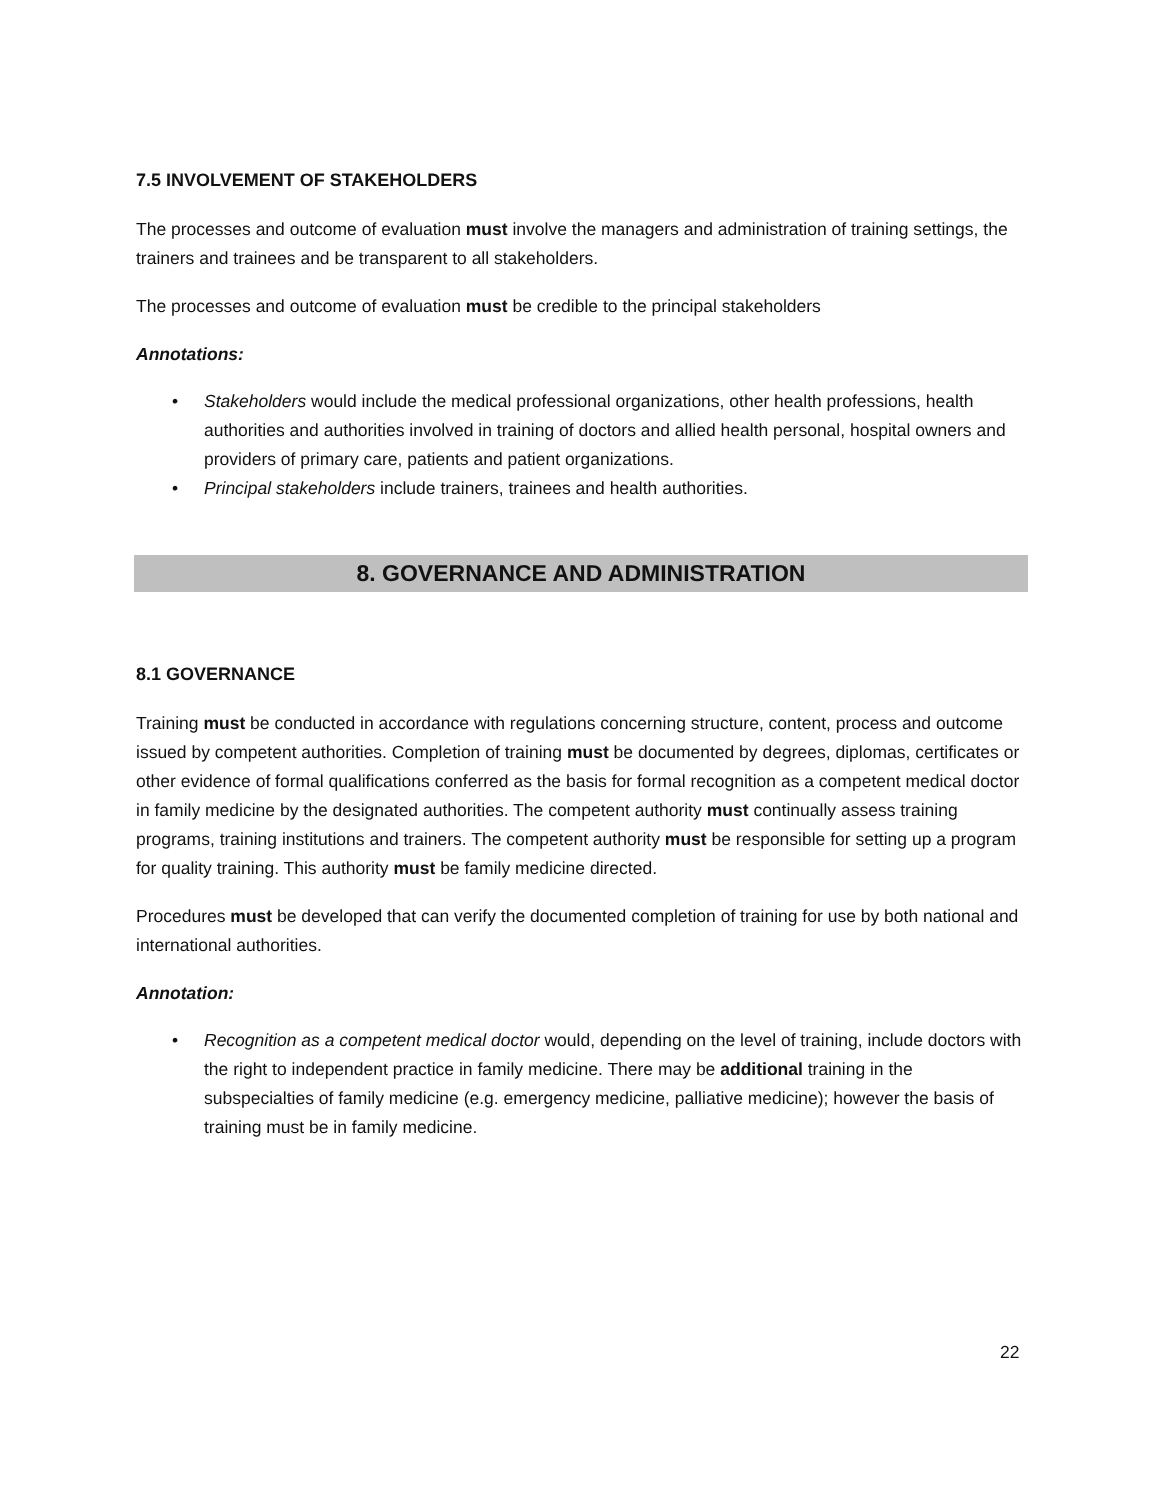7.5 INVOLVEMENT OF STAKEHOLDERS
The processes and outcome of evaluation must involve the managers and administration of training settings, the trainers and trainees and be transparent to all stakeholders.
The processes and outcome of evaluation must be credible to the principal stakeholders
Annotations:
• Stakeholders would include the medical professional organizations, other health professions, health authorities and authorities involved in training of doctors and allied health personal, hospital owners and providers of primary care, patients and patient organizations.
• Principal stakeholders include trainers, trainees and health authorities.
8. GOVERNANCE AND ADMINISTRATION
8.1 GOVERNANCE
Training must be conducted in accordance with regulations concerning structure, content, process and outcome issued by competent authorities. Completion of training must be documented by degrees, diplomas, certificates or other evidence of formal qualifications conferred as the basis for formal recognition as a competent medical doctor in family medicine by the designated authorities. The competent authority must continually assess training programs, training institutions and trainers. The competent authority must be responsible for setting up a program for quality training. This authority must be family medicine directed.
Procedures must be developed that can verify the documented completion of training for use by both national and international authorities.
Annotation:
• Recognition as a competent medical doctor would, depending on the level of training, include doctors with the right to independent practice in family medicine. There may be additional training in the subspecialties of family medicine (e.g. emergency medicine, palliative medicine); however the basis of training must be in family medicine.
22